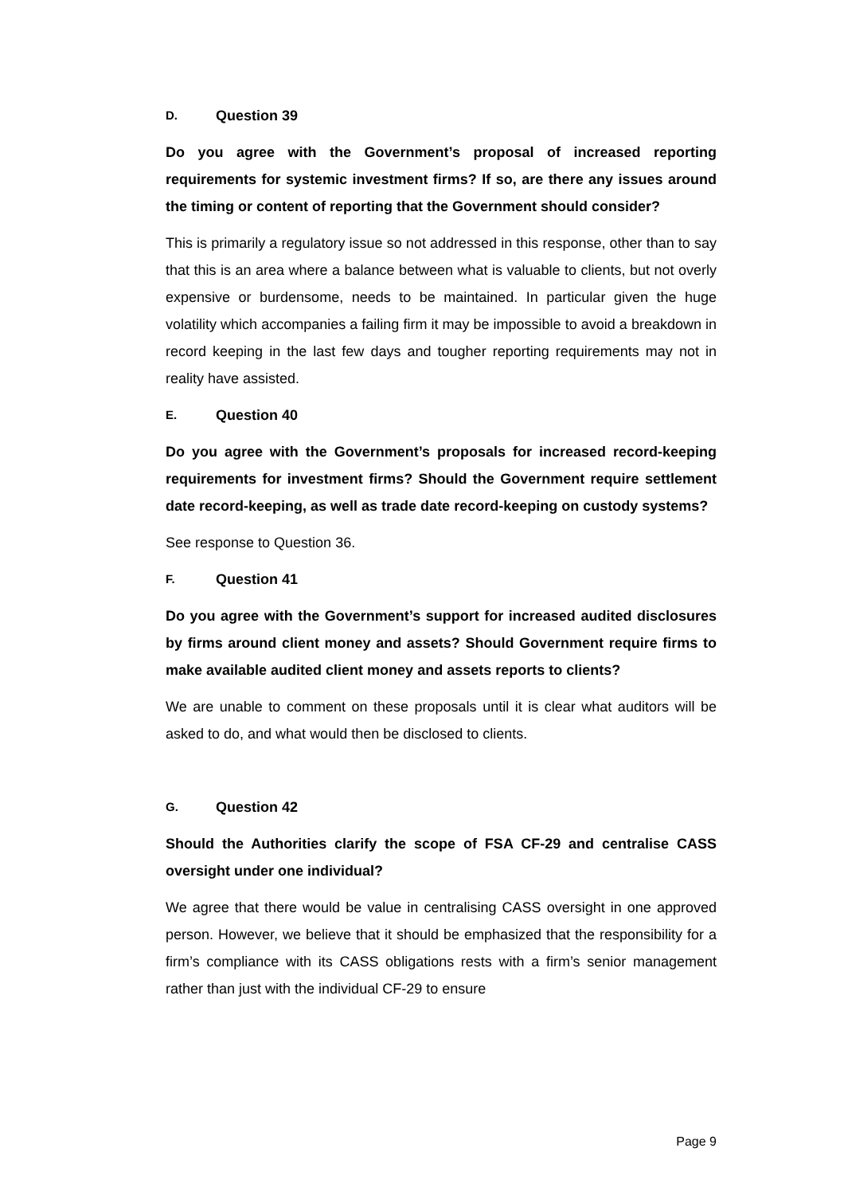D. Question 39
Do you agree with the Government’s proposal of increased reporting requirements for systemic investment firms? If so, are there any issues around the timing or content of reporting that the Government should consider?
This is primarily a regulatory issue so not addressed in this response, other than to say that this is an area where a balance between what is valuable to clients, but not overly expensive or burdensome, needs to be maintained. In particular given the huge volatility which accompanies a failing firm it may be impossible to avoid a breakdown in record keeping in the last few days and tougher reporting requirements may not in reality have assisted.
E. Question 40
Do you agree with the Government’s proposals for increased record-keeping requirements for investment firms? Should the Government require settlement date record-keeping, as well as trade date record-keeping on custody systems?
See response to Question 36.
F. Question 41
Do you agree with the Government’s support for increased audited disclosures by firms around client money and assets? Should Government require firms to make available audited client money and assets reports to clients?
We are unable to comment on these proposals until it is clear what auditors will be asked to do, and what would then be disclosed to clients.
G. Question 42
Should the Authorities clarify the scope of FSA CF-29 and centralise CASS oversight under one individual?
We agree that there would be value in centralising CASS oversight in one approved person. However, we believe that it should be emphasized that the responsibility for a firm’s compliance with its CASS obligations rests with a firm’s senior management rather than just with the individual CF-29 to ensure
Page 9